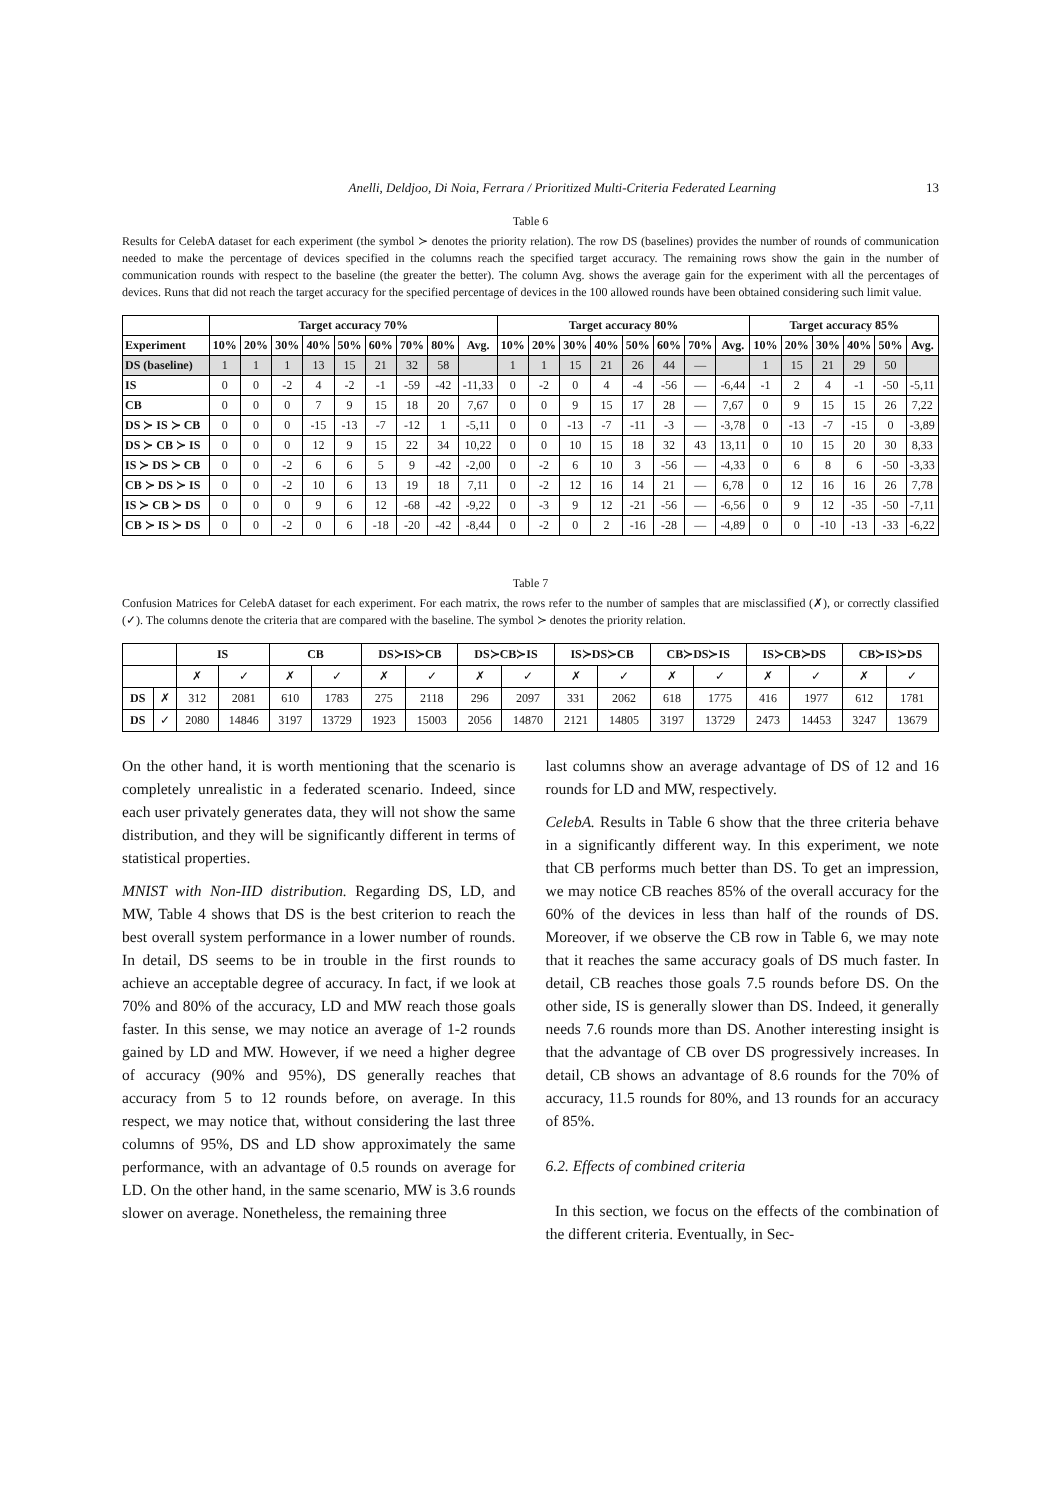Anelli, Deldjoo, Di Noia, Ferrara / Prioritized Multi-Criteria Federated Learning 13
Table 6
Results for CelebA dataset for each experiment (the symbol ≻ denotes the priority relation). The row DS (baselines) provides the number of rounds of communication needed to make the percentage of devices specified in the columns reach the specified target accuracy. The remaining rows show the gain in the number of communication rounds with respect to the baseline (the greater the better). The column Avg. shows the average gain for the experiment with all the percentages of devices. Runs that did not reach the target accuracy for the specified percentage of devices in the 100 allowed rounds have been obtained considering such limit value.
| | Target accuracy 70% | | | | | | | | | Target accuracy 80% | | | | | | | | Target accuracy 85% | | | | | |
| --- | --- | --- | --- | --- | --- | --- | --- | --- | --- | --- | --- | --- | --- | --- | --- | --- | --- | --- | --- | --- | --- | --- | --- |
| Experiment | 10% | 20% | 30% | 40% | 50% | 60% | 70% | 80% | Avg. | 10% | 20% | 30% | 40% | 50% | 60% | 70% | Avg. | 10% | 20% | 30% | 40% | 50% | Avg. |
| DS (baseline) | 1 | 1 | 1 | 13 | 15 | 21 | 32 | 58 | | 1 | 1 | 15 | 21 | 26 | 44 | — | | 1 | 15 | 21 | 29 | 50 | |
| IS | 0 | 0 | -2 | 4 | -2 | -1 | -59 | -42 | -11,33 | 0 | -2 | 0 | 4 | -4 | -56 | — | -6,44 | -1 | 2 | 4 | -1 | -50 | -5,11 |
| CB | 0 | 0 | 0 | 7 | 9 | 15 | 18 | 20 | 7,67 | 0 | 0 | 9 | 15 | 17 | 28 | — | 7,67 | 0 | 9 | 15 | 15 | 26 | 7,22 |
| DS ≻ IS ≻ CB | 0 | 0 | 0 | -15 | -13 | -7 | -12 | 1 | -5,11 | 0 | 0 | -13 | -7 | -11 | -3 | — | -3,78 | 0 | -13 | -7 | -15 | 0 | -3,89 |
| DS ≻ CB ≻ IS | 0 | 0 | 0 | 12 | 9 | 15 | 22 | 34 | 10,22 | 0 | 0 | 10 | 15 | 18 | 32 | 43 | 13,11 | 0 | 10 | 15 | 20 | 30 | 8,33 |
| IS ≻ DS ≻ CB | 0 | 0 | -2 | 6 | 6 | 5 | 9 | -42 | -2,00 | 0 | -2 | 6 | 10 | 3 | -56 | — | -4,33 | 0 | 6 | 8 | 6 | -50 | -3,33 |
| CB ≻ DS ≻ IS | 0 | 0 | -2 | 10 | 6 | 13 | 19 | 18 | 7,11 | 0 | -2 | 12 | 16 | 14 | 21 | — | 6,78 | 0 | 12 | 16 | 16 | 26 | 7,78 |
| IS ≻ CB ≻ DS | 0 | 0 | 0 | 9 | 6 | 12 | -68 | -42 | -9,22 | 0 | -3 | 9 | 12 | -21 | -56 | — | -6,56 | 0 | 9 | 12 | -35 | -50 | -7,11 |
| CB ≻ IS ≻ DS | 0 | 0 | -2 | 0 | 6 | -18 | -20 | -42 | -8,44 | 0 | -2 | 0 | 2 | -16 | -28 | — | -4,89 | 0 | 0 | -10 | -13 | -33 | -6,22 |
Table 7
Confusion Matrices for CelebA dataset for each experiment. For each matrix, the rows refer to the number of samples that are misclassified (✗), or correctly classified (✓). The columns denote the criteria that are compared with the baseline. The symbol ≻ denotes the priority relation.
| | | IS | | CB | | DS≻IS≻CB | | DS≻CB≻IS | | IS≻DS≻CB | | CB≻DS≻IS | | IS≻CB≻DS | | CB≻IS≻DS | |
| --- | --- | --- | --- | --- | --- | --- | --- | --- | --- | --- | --- | --- | --- | --- | --- | --- | --- |
| | | ✗ | ✓ | ✗ | ✓ | ✗ | ✓ | ✗ | ✓ | ✗ | ✓ | ✗ | ✓ | ✗ | ✓ | ✗ | ✓ |
| DS | ✗ | 312 | 2081 | 610 | 1783 | 275 | 2118 | 296 | 2097 | 331 | 2062 | 618 | 1775 | 416 | 1977 | 612 | 1781 |
| DS | ✓ | 2080 | 14846 | 3197 | 13729 | 1923 | 15003 | 2056 | 14870 | 2121 | 14805 | 3197 | 13729 | 2473 | 14453 | 3247 | 13679 |
On the other hand, it is worth mentioning that the scenario is completely unrealistic in a federated scenario. Indeed, since each user privately generates data, they will not show the same distribution, and they will be significantly different in terms of statistical properties.
MNIST with Non-IID distribution. Regarding DS, LD, and MW, Table 4 shows that DS is the best criterion to reach the best overall system performance in a lower number of rounds. In detail, DS seems to be in trouble in the first rounds to achieve an acceptable degree of accuracy. In fact, if we look at 70% and 80% of the accuracy, LD and MW reach those goals faster. In this sense, we may notice an average of 1-2 rounds gained by LD and MW. However, if we need a higher degree of accuracy (90% and 95%), DS generally reaches that accuracy from 5 to 12 rounds before, on average. In this respect, we may notice that, without considering the last three columns of 95%, DS and LD show approximately the same performance, with an advantage of 0.5 rounds on average for LD. On the other hand, in the same scenario, MW is 3.6 rounds slower on average. Nonetheless, the remaining three
last columns show an average advantage of DS of 12 and 16 rounds for LD and MW, respectively.
CelebA. Results in Table 6 show that the three criteria behave in a significantly different way. In this experiment, we note that CB performs much better than DS. To get an impression, we may notice CB reaches 85% of the overall accuracy for the 60% of the devices in less than half of the rounds of DS. Moreover, if we observe the CB row in Table 6, we may note that it reaches the same accuracy goals of DS much faster. In detail, CB reaches those goals 7.5 rounds before DS. On the other side, IS is generally slower than DS. Indeed, it generally needs 7.6 rounds more than DS. Another interesting insight is that the advantage of CB over DS progressively increases. In detail, CB shows an advantage of 8.6 rounds for the 70% of accuracy, 11.5 rounds for 80%, and 13 rounds for an accuracy of 85%.
6.2. Effects of combined criteria
In this section, we focus on the effects of the combination of the different criteria. Eventually, in Sec-